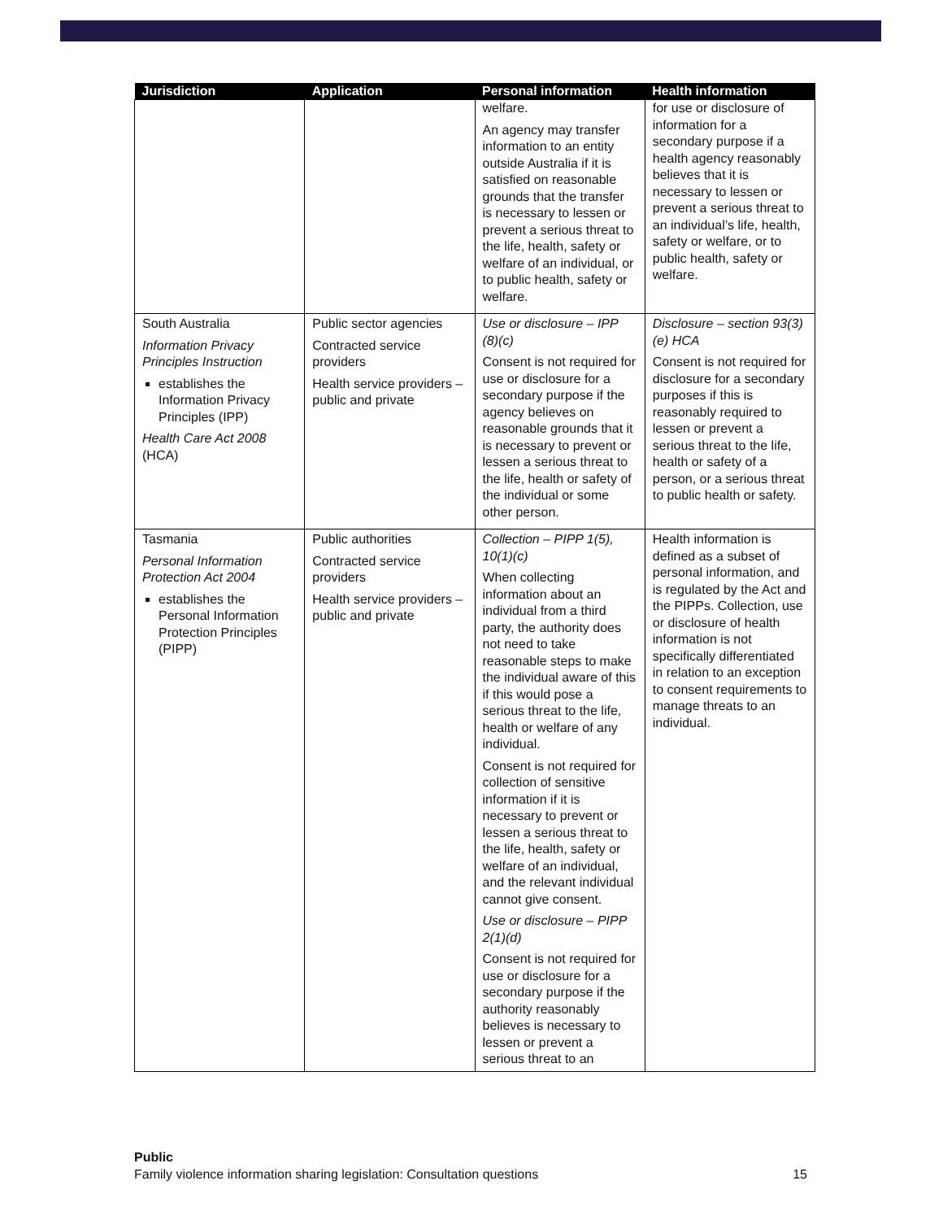| Jurisdiction | Application | Personal information | Health information |
| --- | --- | --- | --- |
| | | welfare. An agency may transfer information to an entity outside Australia if it is satisfied on reasonable grounds that the transfer is necessary to lessen or prevent a serious threat to the life, health, safety or welfare of an individual, or to public health, safety or welfare. | for use or disclosure of information for a secondary purpose if a health agency reasonably believes that it is necessary to lessen or prevent a serious threat to an individual’s life, health, safety or welfare, or to public health, safety or welfare. |
| South Australia Information Privacy Principles Instruction establishes the Information Privacy Principles (IPP) Health Care Act 2008 (HCA) | Public sector agencies Contracted service providers Health service providers – public and private | Use or disclosure – IPP (8)(c) Consent is not required for use or disclosure for a secondary purpose if the agency believes on reasonable grounds that it is necessary to prevent or lessen a serious threat to the life, health or safety of the individual or some other person. | Disclosure – section 93(3)(e) HCA Consent is not required for disclosure for a secondary purposes if this is reasonably required to lessen or prevent a serious threat to the life, health or safety of a person, or a serious threat to public health or safety. |
| Tasmania Personal Information Protection Act 2004 establishes the Personal Information Protection Principles (PIPP) | Public authorities Contracted service providers Health service providers – public and private | Collection – PIPP 1(5), 10(1)(c) When collecting information about an individual from a third party, the authority does not need to take reasonable steps to make the individual aware of this if this would pose a serious threat to the life, health or welfare of any individual. Consent is not required for collection of sensitive information if it is necessary to prevent or lessen a serious threat to the life, health, safety or welfare of an individual, and the relevant individual cannot give consent. Use or disclosure – PIPP 2(1)(d) Consent is not required for use or disclosure for a secondary purpose if the authority reasonably believes is necessary to lessen or prevent a serious threat to an | Health information is defined as a subset of personal information, and is regulated by the Act and the PIPPs. Collection, use or disclosure of health information is not specifically differentiated in relation to an exception to consent requirements to manage threats to an individual. |
Public
Family violence information sharing legislation: Consultation questions 15